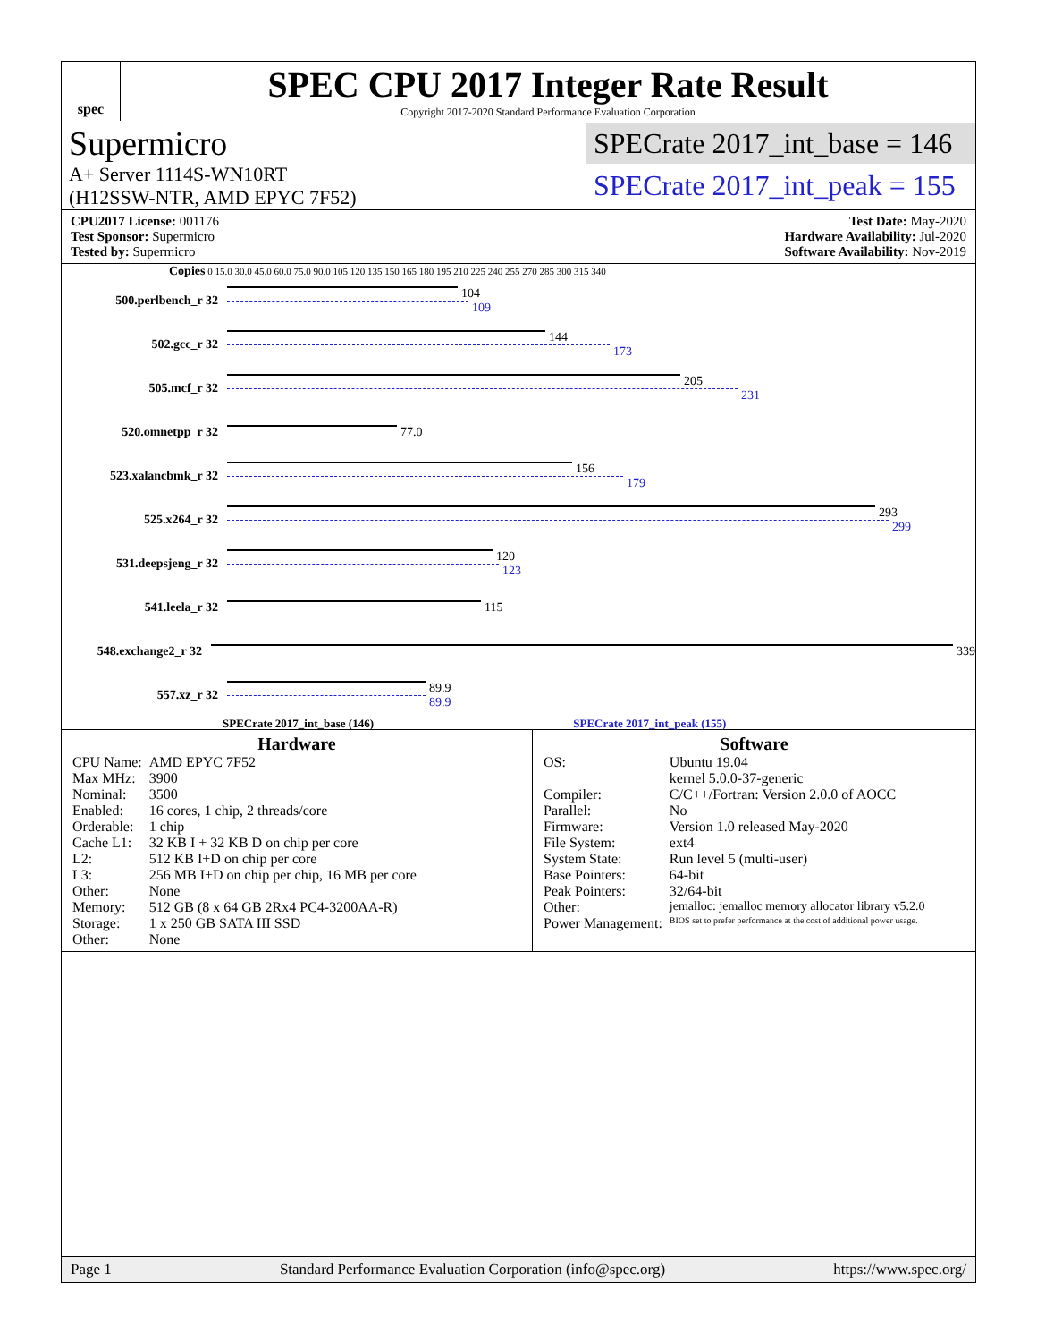spec
SPEC CPU 2017 Integer Rate Result
Copyright 2017-2020 Standard Performance Evaluation Corporation
Supermicro
A+ Server 1114S-WN10RT
(H12SSW-NTR, AMD EPYC 7F52)
SPECrate 2017_int_base = 146
SPECrate 2017_int_peak = 155
CPU2017 License: 001176
Test Sponsor: Supermicro
Tested by: Supermicro
Test Date: May-2020
Hardware Availability: Jul-2020
Software Availability: Nov-2019
Copies 0 15.0 30.0 45.0 60.0 75.0 90.0 105 120 135 150 165 180 195 210 225 240 255 270 285 300 315 340
500.perlbench_r 32
104
109
502.gcc_r 32
144
173
505.mcf_r 32
205
231
520.omnetpp_r 32 77.0
523.xalancbmk_r 32
156
179
525.x264_r 32
293
299
531.deepsjeng_r 32
120
123
541.leela_r 32 115
548.exchange2_r 32 339
557.xz_r 32
89.9
89.9
SPECrate 2017_int_base (146) SPECrate 2017_int_peak (155)
Hardware
| CPU Name: | AMD EPYC 7F52 |
| Max MHz: | 3900 |
| Nominal: | 3500 |
| Enabled: | 16 cores, 1 chip, 2 threads/core |
| Orderable: | 1 chip |
| Cache L1: | 32 KB I + 32 KB D on chip per core |
| L2: | 512 KB I+D on chip per core |
| L3: | 256 MB I+D on chip per chip, 16 MB per core |
| Other: | None |
| Memory: | 512 GB (8 x 64 GB 2Rx4 PC4-3200AA-R) |
| Storage: | 1 x 250 GB SATA III SSD |
| Other: | None |
Software
| OS: | Ubuntu 19.04 kernel 5.0.0-37-generic |
| Compiler: | C/C++/Fortran: Version 2.0.0 of AOCC |
| Parallel: | No |
| Firmware: | Version 1.0 released May-2020 |
| File System: | ext4 |
| System State: | Run level 5 (multi-user) |
| Base Pointers: | 64-bit |
| Peak Pointers: | 32/64-bit |
| Other: | jemalloc: jemalloc memory allocator library v5.2.0 |
| Power Management: | BIOS set to prefer performance at the cost of additional power usage. |
Page 1 Standard Performance Evaluation Corporation (info@spec.org) https://www.spec.org/